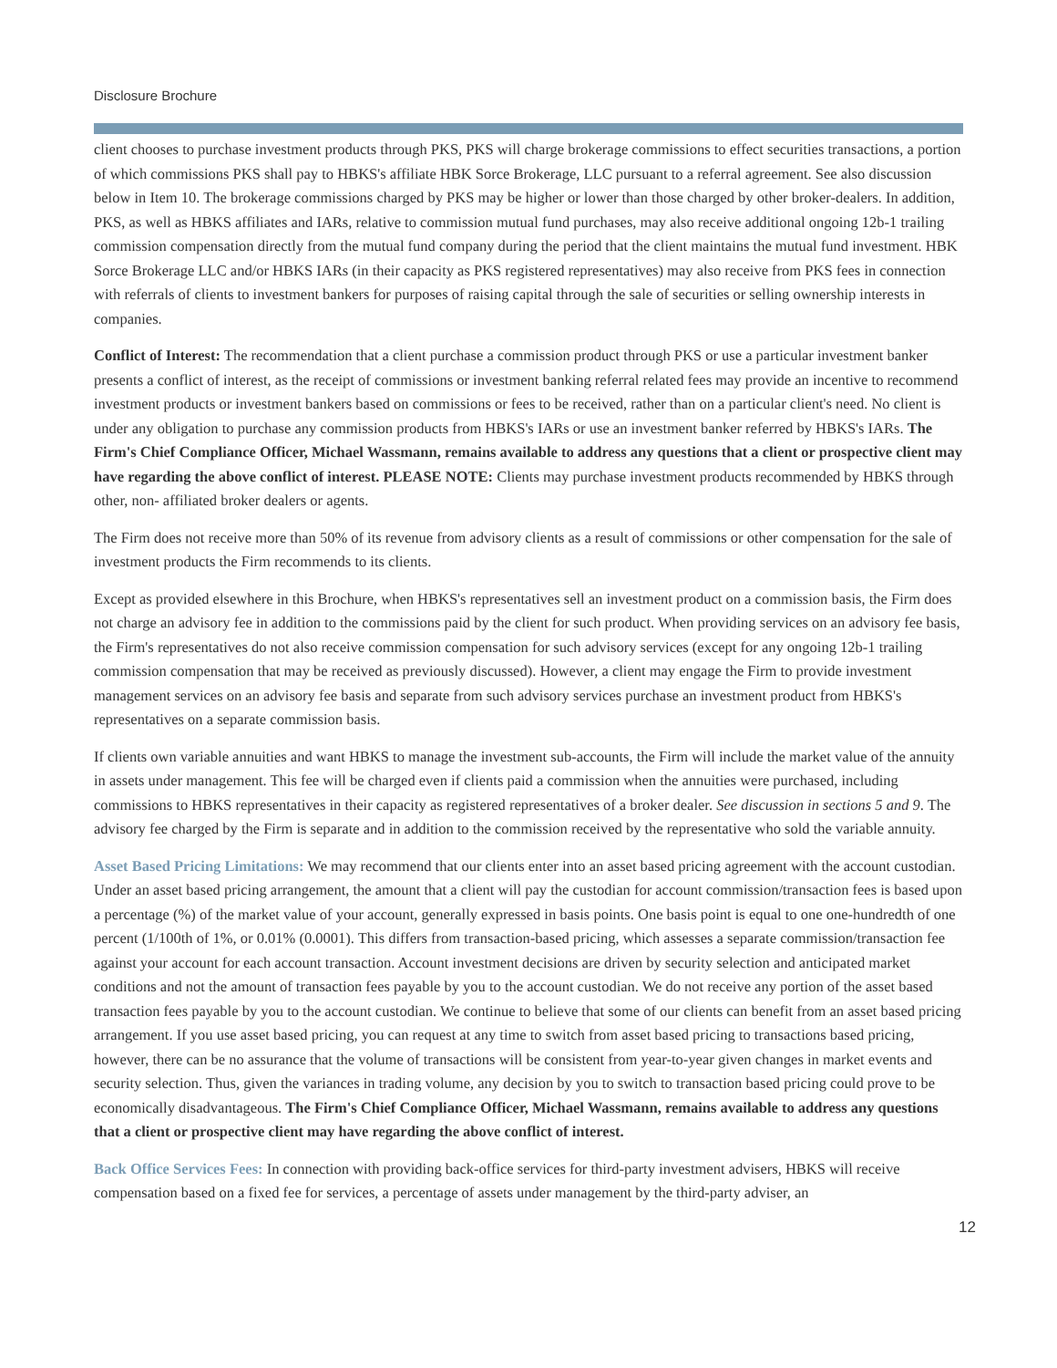Disclosure Brochure
client chooses to purchase investment products through PKS, PKS will charge brokerage commissions to effect securities transactions, a portion of which commissions PKS shall pay to HBKS's affiliate HBK Sorce Brokerage, LLC pursuant to a referral agreement. See also discussion below in Item 10. The brokerage commissions charged by PKS may be higher or lower than those charged by other broker-dealers. In addition, PKS, as well as HBKS affiliates and IARs, relative to commission mutual fund purchases, may also receive additional ongoing 12b-1 trailing commission compensation directly from the mutual fund company during the period that the client maintains the mutual fund investment. HBK Sorce Brokerage LLC and/or HBKS IARs (in their capacity as PKS registered representatives) may also receive from PKS fees in connection with referrals of clients to investment bankers for purposes of raising capital through the sale of securities or selling ownership interests in companies.
Conflict of Interest: The recommendation that a client purchase a commission product through PKS or use a particular investment banker presents a conflict of interest, as the receipt of commissions or investment banking referral related fees may provide an incentive to recommend investment products or investment bankers based on commissions or fees to be received, rather than on a particular client's need. No client is under any obligation to purchase any commission products from HBKS's IARs or use an investment banker referred by HBKS's IARs. The Firm's Chief Compliance Officer, Michael Wassmann, remains available to address any questions that a client or prospective client may have regarding the above conflict of interest. PLEASE NOTE: Clients may purchase investment products recommended by HBKS through other, non- affiliated broker dealers or agents.
The Firm does not receive more than 50% of its revenue from advisory clients as a result of commissions or other compensation for the sale of investment products the Firm recommends to its clients.
Except as provided elsewhere in this Brochure, when HBKS's representatives sell an investment product on a commission basis, the Firm does not charge an advisory fee in addition to the commissions paid by the client for such product. When providing services on an advisory fee basis, the Firm's representatives do not also receive commission compensation for such advisory services (except for any ongoing 12b-1 trailing commission compensation that may be received as previously discussed). However, a client may engage the Firm to provide investment management services on an advisory fee basis and separate from such advisory services purchase an investment product from HBKS's representatives on a separate commission basis.
If clients own variable annuities and want HBKS to manage the investment sub-accounts, the Firm will include the market value of the annuity in assets under management. This fee will be charged even if clients paid a commission when the annuities were purchased, including commissions to HBKS representatives in their capacity as registered representatives of a broker dealer. See discussion in sections 5 and 9. The advisory fee charged by the Firm is separate and in addition to the commission received by the representative who sold the variable annuity.
Asset Based Pricing Limitations: We may recommend that our clients enter into an asset based pricing agreement with the account custodian. Under an asset based pricing arrangement, the amount that a client will pay the custodian for account commission/transaction fees is based upon a percentage (%) of the market value of your account, generally expressed in basis points. One basis point is equal to one one-hundredth of one percent (1/100th of 1%, or 0.01% (0.0001). This differs from transaction-based pricing, which assesses a separate commission/transaction fee against your account for each account transaction. Account investment decisions are driven by security selection and anticipated market conditions and not the amount of transaction fees payable by you to the account custodian. We do not receive any portion of the asset based transaction fees payable by you to the account custodian. We continue to believe that some of our clients can benefit from an asset based pricing arrangement. If you use asset based pricing, you can request at any time to switch from asset based pricing to transactions based pricing, however, there can be no assurance that the volume of transactions will be consistent from year-to-year given changes in market events and security selection. Thus, given the variances in trading volume, any decision by you to switch to transaction based pricing could prove to be economically disadvantageous. The Firm's Chief Compliance Officer, Michael Wassmann, remains available to address any questions that a client or prospective client may have regarding the above conflict of interest.
Back Office Services Fees: In connection with providing back-office services for third-party investment advisers, HBKS will receive compensation based on a fixed fee for services, a percentage of assets under management by the third-party adviser, an
12